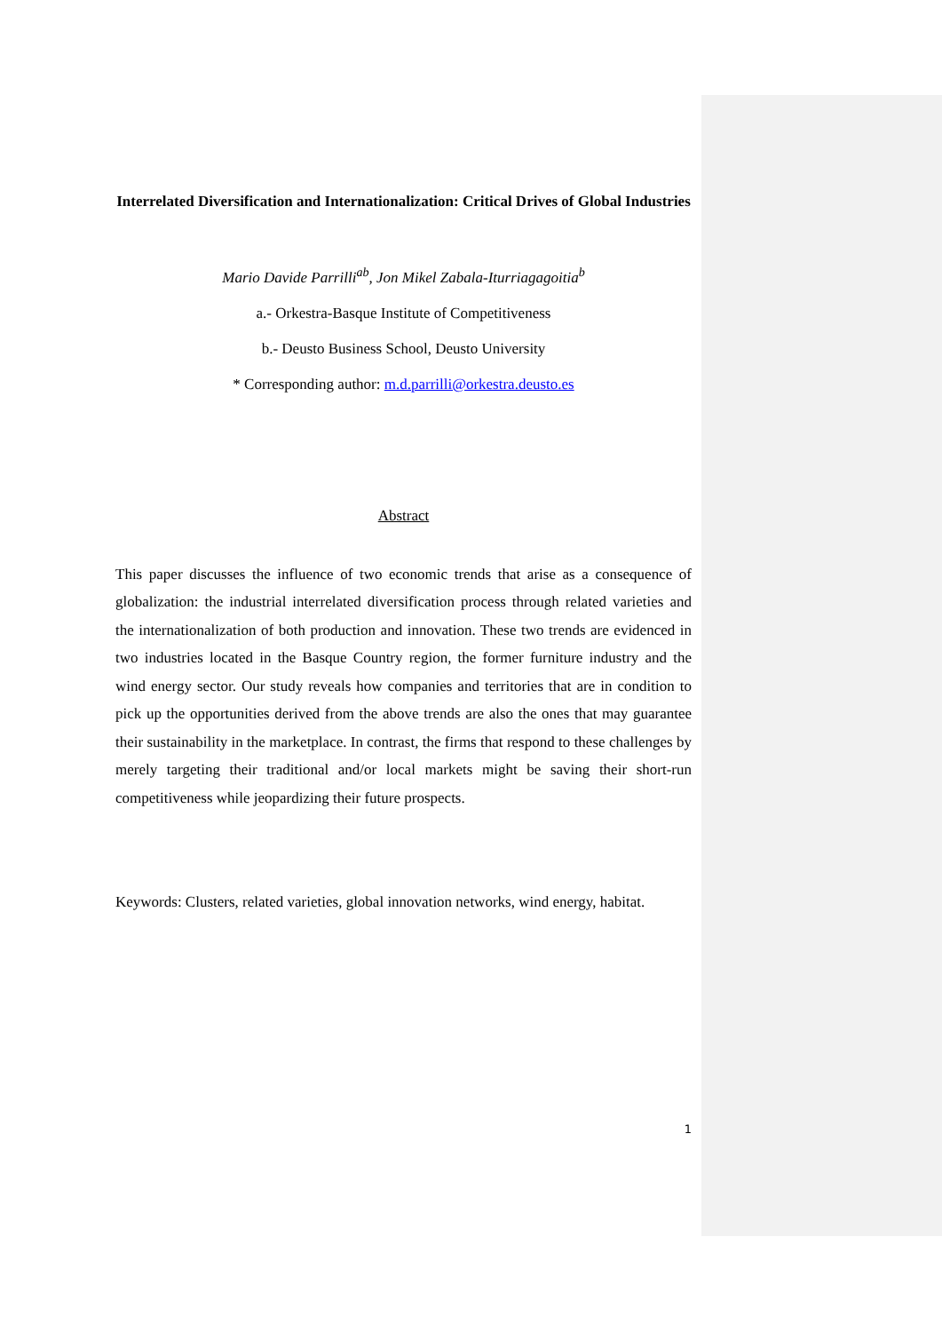Interrelated Diversification and Internationalization: Critical Drives of Global Industries
Mario Davide Parrilli<sup>ab</sup>, Jon Mikel Zabala-Iturriagagoitia<sup>b</sup>
a.- Orkestra-Basque Institute of Competitiveness
b.- Deusto Business School, Deusto University
* Corresponding author: m.d.parrilli@orkestra.deusto.es
Abstract
This paper discusses the influence of two economic trends that arise as a consequence of globalization: the industrial interrelated diversification process through related varieties and the internationalization of both production and innovation. These two trends are evidenced in two industries located in the Basque Country region, the former furniture industry and the wind energy sector. Our study reveals how companies and territories that are in condition to pick up the opportunities derived from the above trends are also the ones that may guarantee their sustainability in the marketplace. In contrast, the firms that respond to these challenges by merely targeting their traditional and/or local markets might be saving their short-run competitiveness while jeopardizing their future prospects.
Keywords: Clusters, related varieties, global innovation networks, wind energy, habitat.
1